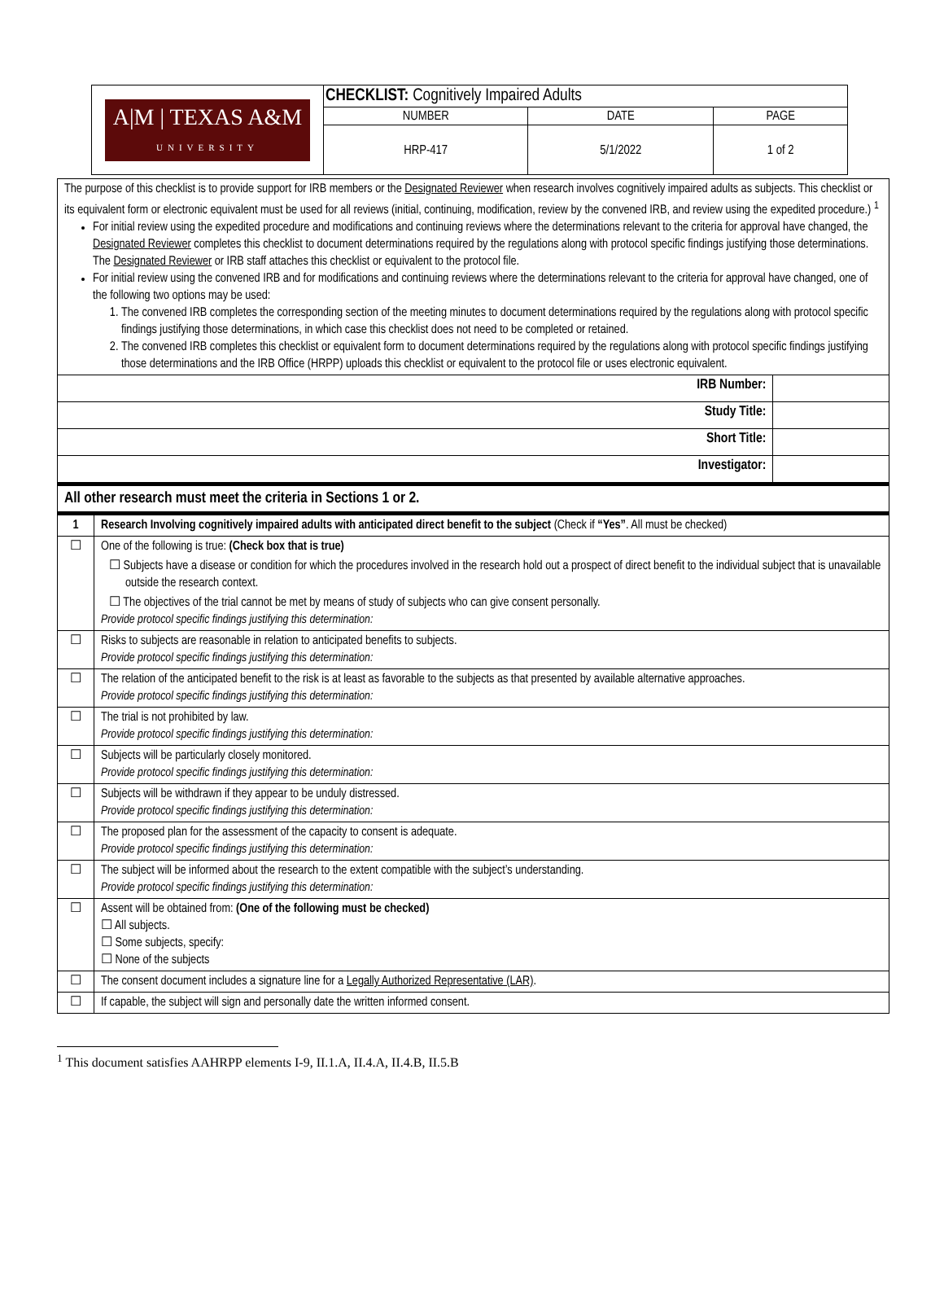| A/M / TEXAS A&M UNIVERSITY | CHECKLIST: Cognitively Impaired Adults | | |
| | NUMBER | DATE | PAGE |
| | HRP-417 | 5/1/2022 | 1 of 2 |
| The purpose of this checklist is to provide support for IRB members or the Designated Reviewer when research involves cognitively impaired adults as subjects. This checklist or its equivalent form or electronic equivalent must be used for all reviews (initial, continuing, modification, review by the convened IRB, and review using the expedited procedure.) <sup>1</sup> For initial review using the expedited procedure and modifications and continuing reviews where the determinations relevant to the criteria for approval have changed, the Designated Reviewer completes this checklist to document determinations required by the regulations along with protocol specific findings justifying those determinations. The Designated Reviewer or IRB staff attaches this checklist or equivalent to the protocol file. For initial review using the convened IRB and for modifications and continuing reviews where the determinations relevant to the criteria for approval have changed, one of the following two options may be used: 1. The convened IRB completes the corresponding section of the meeting minutes to document determinations required by the regulations along with protocol specific findings justifying those determinations, in which case this checklist does not need to be completed or retained. 2. The convened IRB completes this checklist or equivalent form to document determinations required by the regulations along with protocol specific findings justifying those determinations and the IRB Office (HRPP) uploads this checklist or equivalent to the protocol file or uses electronic equivalent. | | |
| IRB Number: | | |
| Study Title: | | |
| Short Title: | | |
| Investigator: | | |
| All other research must meet the criteria in Sections 1 or 2. | | |
| 1 | Research Involving cognitively impaired adults with anticipated direct benefit to the subject (Check if “Yes” . All must be checked) | |
| ☐ | One of the following is true: (Check box that is true) ☐ Subjects have a disease or condition for which the procedures involved in the research hold out a prospect of direct benefit to the individual subject that is unavailable outside the research context. ☐ The objectives of the trial cannot be met by means of study of subjects who can give consent personally. Provide protocol specific findings justifying this determination: | |
| ☐ | Risks to subjects are reasonable in relation to anticipated benefits to subjects. Provide protocol specific findings justifying this determination: | |
| ☐ | The relation of the anticipated benefit to the risk is at least as favorable to the subjects as that presented by available alternative approaches. Provide protocol specific findings justifying this determination: | |
| ☐ | The trial is not prohibited by law. Provide protocol specific findings justifying this determination: | |
| ☐ | Subjects will be particularly closely monitored. Provide protocol specific findings justifying this determination: | |
| ☐ | Subjects will be withdrawn if they appear to be unduly distressed. Provide protocol specific findings justifying this determination: | |
| ☐ | The proposed plan for the assessment of the capacity to consent is adequate. Provide protocol specific findings justifying this determination: | |
| ☐ | The subject will be informed about the research to the extent compatible with the subject’s understanding. Provide protocol specific findings justifying this determination: | |
| ☐ | Assent will be obtained from: (One of the following must be checked) ☐ All subjects. ☐ Some subjects, specify: ☐ None of the subjects | |
| ☐ | The consent document includes a signature line for a Legally Authorized Representative (LAR) . | |
| ☐ | If capable, the subject will sign and personally date the written informed consent. | |
<sup>1</sup> This document satisfies AAHRPP elements I-9, II.1.A, II.4.A, II.4.B, II.5.B